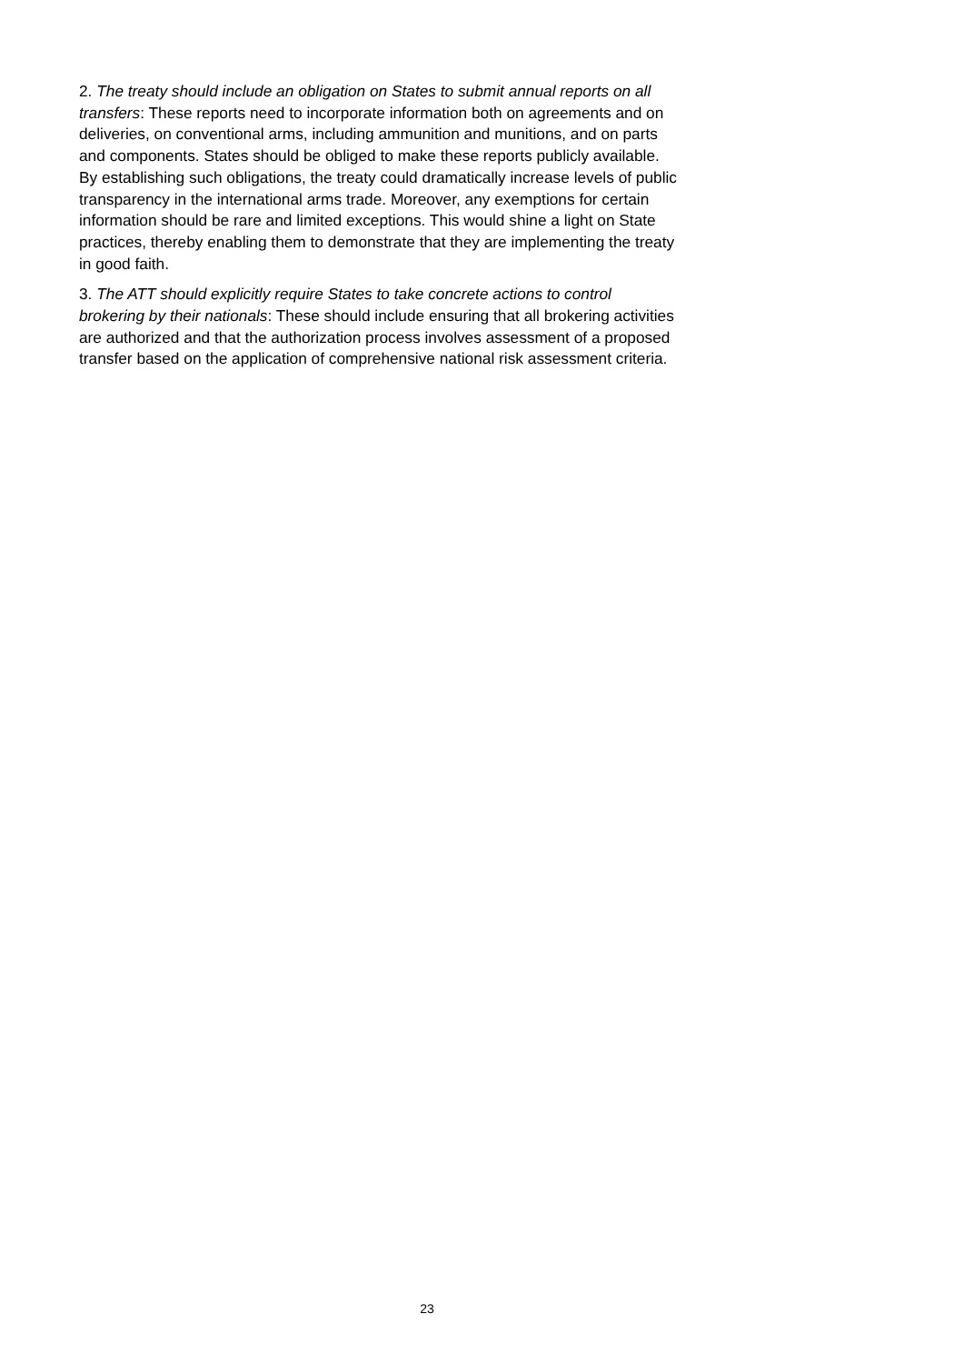2. The treaty should include an obligation on States to submit annual reports on all transfers: These reports need to incorporate information both on agreements and on deliveries, on conventional arms, including ammunition and munitions, and on parts and components. States should be obliged to make these reports publicly available. By establishing such obligations, the treaty could dramatically increase levels of public transparency in the international arms trade. Moreover, any exemptions for certain information should be rare and limited exceptions. This would shine a light on State practices, thereby enabling them to demonstrate that they are implementing the treaty in good faith.
3. The ATT should explicitly require States to take concrete actions to control brokering by their nationals: These should include ensuring that all brokering activities are authorized and that the authorization process involves assessment of a proposed transfer based on the application of comprehensive national risk assessment criteria.
23